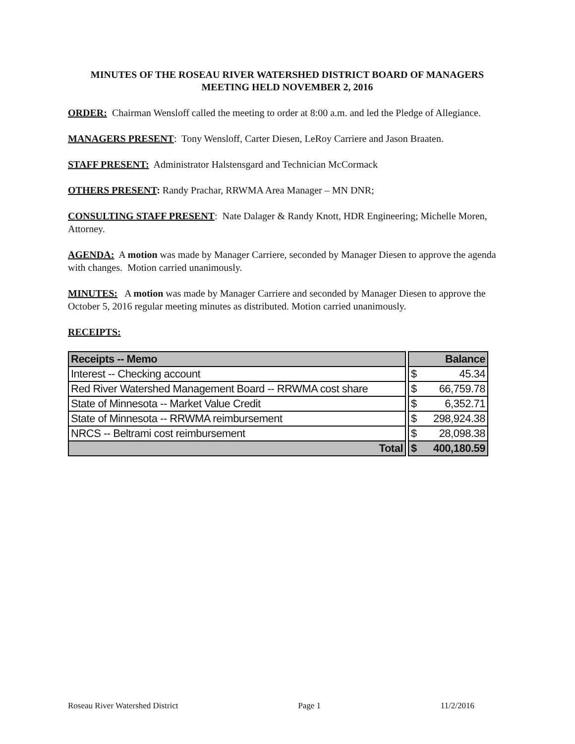MINUTES OF THE ROSEAU RIVER WATERSHED DISTRICT BOARD OF MANAGERS MEETING HELD NOVEMBER 2, 2016
ORDER: Chairman Wensloff called the meeting to order at 8:00 a.m. and led the Pledge of Allegiance.
MANAGERS PRESENT: Tony Wensloff, Carter Diesen, LeRoy Carriere and Jason Braaten.
STAFF PRESENT: Administrator Halstensgard and Technician McCormack
OTHERS PRESENT: Randy Prachar, RRWMA Area Manager – MN DNR;
CONSULTING STAFF PRESENT: Nate Dalager & Randy Knott, HDR Engineering; Michelle Moren, Attorney.
AGENDA: A motion was made by Manager Carriere, seconded by Manager Diesen to approve the agenda with changes. Motion carried unanimously.
MINUTES: A motion was made by Manager Carriere and seconded by Manager Diesen to approve the October 5, 2016 regular meeting minutes as distributed. Motion carried unanimously.
RECEIPTS:
| Receipts -- Memo | | | Balance |
| Interest -- Checking account | | $ | 45.34 |
| Red River Watershed Management Board -- RRWMA cost share | | $ | 66,759.78 |
| State of Minnesota -- Market Value Credit | | $ | 6,352.71 |
| State of Minnesota -- RRWMA reimbursement | | $ | 298,924.38 |
| NRCS -- Beltrami cost reimbursement | | $ | 28,098.38 |
| Total | | $ | 400,180.59 |
Roseau River Watershed District Page 1 11/2/2016